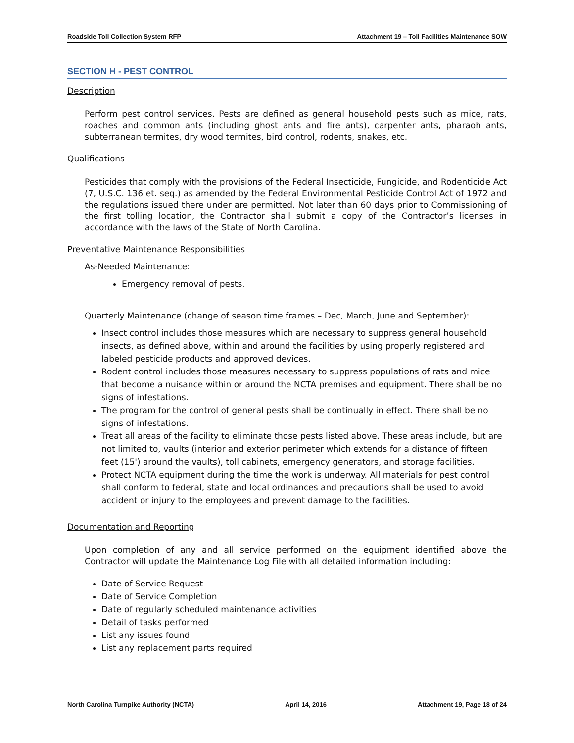Roadside Toll Collection System RFP Attachment 19 – Toll Facilities Maintenance SOW
SECTION H - PEST CONTROL
Description
Perform pest control services. Pests are defined as general household pests such as mice, rats, roaches and common ants (including ghost ants and fire ants), carpenter ants, pharaoh ants, subterranean termites, dry wood termites, bird control, rodents, snakes, etc.
Qualifications
Pesticides that comply with the provisions of the Federal Insecticide, Fungicide, and Rodenticide Act (7, U.S.C. 136 et. seq.) as amended by the Federal Environmental Pesticide Control Act of 1972 and the regulations issued there under are permitted. Not later than 60 days prior to Commissioning of the first tolling location, the Contractor shall submit a copy of the Contractor’s licenses in accordance with the laws of the State of North Carolina.
Preventative Maintenance Responsibilities
As-Needed Maintenance:
Emergency removal of pests.
Quarterly Maintenance (change of season time frames – Dec, March, June and September):
Insect control includes those measures which are necessary to suppress general household insects, as defined above, within and around the facilities by using properly registered and labeled pesticide products and approved devices.
Rodent control includes those measures necessary to suppress populations of rats and mice that become a nuisance within or around the NCTA premises and equipment. There shall be no signs of infestations.
The program for the control of general pests shall be continually in effect. There shall be no signs of infestations.
Treat all areas of the facility to eliminate those pests listed above. These areas include, but are not limited to, vaults (interior and exterior perimeter which extends for a distance of fifteen feet (15') around the vaults), toll cabinets, emergency generators, and storage facilities.
Protect NCTA equipment during the time the work is underway. All materials for pest control shall conform to federal, state and local ordinances and precautions shall be used to avoid accident or injury to the employees and prevent damage to the facilities.
Documentation and Reporting
Upon completion of any and all service performed on the equipment identified above the Contractor will update the Maintenance Log File with all detailed information including:
Date of Service Request
Date of Service Completion
Date of regularly scheduled maintenance activities
Detail of tasks performed
List any issues found
List any replacement parts required
North Carolina Turnpike Authority (NCTA) April 14, 2016 Attachment 19, Page 18 of 24